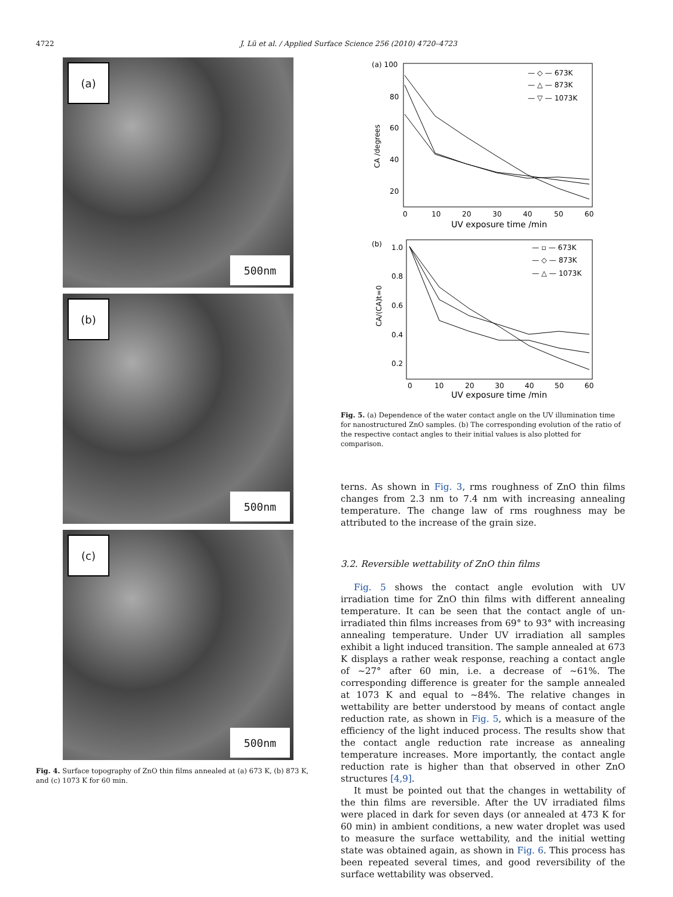4722
J. Lü et al. / Applied Surface Science 256 (2010) 4720–4723
(a)
500nm
(b)
500nm
(c)
500nm
Fig. 4. Surface topography of ZnO thin films annealed at (a) 673 K, (b) 873 K, and (c) 1073 K for 60 min.
(a) 100
80
60
40
20
CA /degrees
0
10
20
30
40
50
60
UV exposure time /min
— ◇ — 673K
— △ — 873K
— ▽ — 1073K
(b)
1.0
0.8
0.6
0.4
0.2
CA/(CA)t=0
0
10
20
30
40
50
60
UV exposure time /min
— ▫ — 673K
— ◇ — 873K
— △ — 1073K
Fig. 5. (a) Dependence of the water contact angle on the UV illumination time for nanostructured ZnO samples. (b) The corresponding evolution of the ratio of the respective contact angles to their initial values is also plotted for comparison.
terns. As shown in Fig. 3, rms roughness of ZnO thin films changes from 2.3 nm to 7.4 nm with increasing annealing temperature. The change law of rms roughness may be attributed to the increase of the grain size.
3.2. Reversible wettability of ZnO thin films
Fig. 5 shows the contact angle evolution with UV irradiation time for ZnO thin films with different annealing temperature. It can be seen that the contact angle of un-irradiated thin films increases from 69° to 93° with increasing annealing temperature. Under UV irradiation all samples exhibit a light induced transition. The sample annealed at 673 K displays a rather weak response, reaching a contact angle of ~27° after 60 min, i.e. a decrease of ~61%. The corresponding difference is greater for the sample annealed at 1073 K and equal to ~84%. The relative changes in wettability are better understood by means of contact angle reduction rate, as shown in Fig. 5, which is a measure of the efficiency of the light induced process. The results show that the contact angle reduction rate increase as annealing temperature increases. More importantly, the contact angle reduction rate is higher than that observed in other ZnO structures [4,9].
It must be pointed out that the changes in wettability of the thin films are reversible. After the UV irradiated films were placed in dark for seven days (or annealed at 473 K for 60 min) in ambient conditions, a new water droplet was used to measure the surface wettability, and the initial wetting state was obtained again, as shown in Fig. 6. This process has been repeated several times, and good reversibility of the surface wettability was observed.